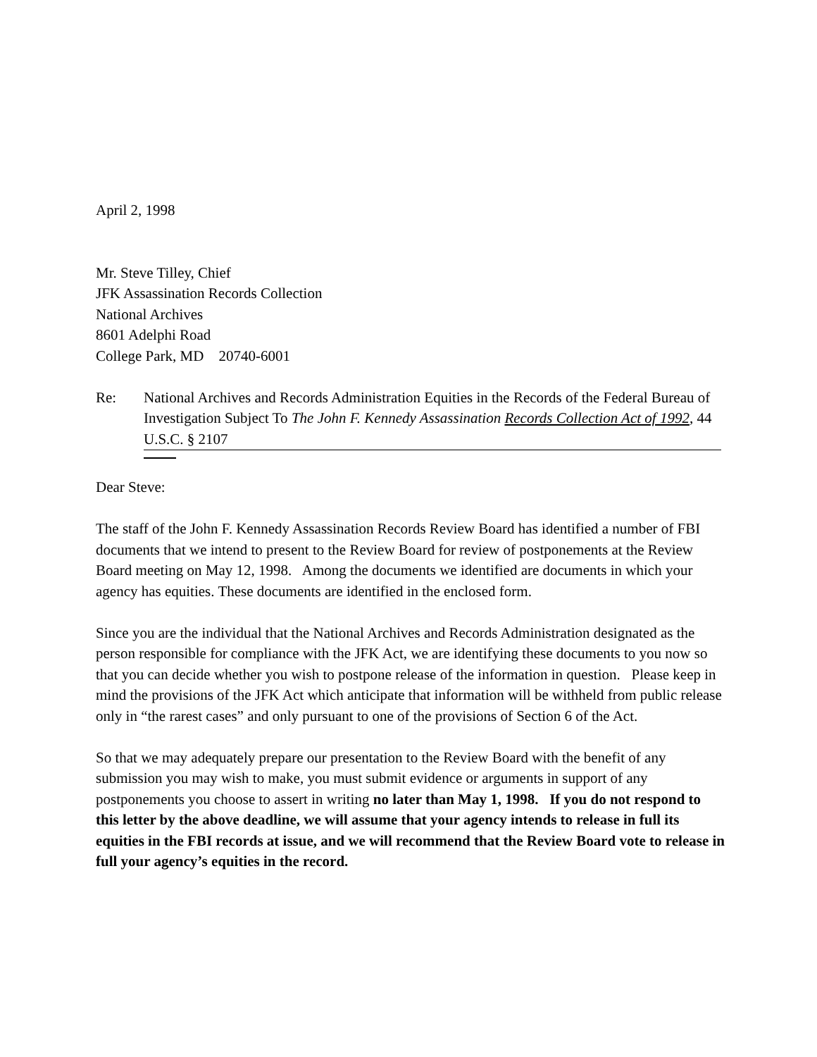April 2, 1998
Mr. Steve Tilley, Chief
JFK Assassination Records Collection
National Archives
8601 Adelphi Road
College Park, MD 20740-6001
Re: National Archives and Records Administration Equities in the Records of the Federal Bureau of Investigation Subject To The John F. Kennedy Assassination Records Collection Act of 1992, 44 U.S.C. § 2107
Dear Steve:
The staff of the John F. Kennedy Assassination Records Review Board has identified a number of FBI documents that we intend to present to the Review Board for review of postponements at the Review Board meeting on May 12, 1998. Among the documents we identified are documents in which your agency has equities. These documents are identified in the enclosed form.
Since you are the individual that the National Archives and Records Administration designated as the person responsible for compliance with the JFK Act, we are identifying these documents to you now so that you can decide whether you wish to postpone release of the information in question. Please keep in mind the provisions of the JFK Act which anticipate that information will be withheld from public release only in “the rarest cases” and only pursuant to one of the provisions of Section 6 of the Act.
So that we may adequately prepare our presentation to the Review Board with the benefit of any submission you may wish to make, you must submit evidence or arguments in support of any postponements you choose to assert in writing no later than May 1, 1998. If you do not respond to this letter by the above deadline, we will assume that your agency intends to release in full its equities in the FBI records at issue, and we will recommend that the Review Board vote to release in full your agency’s equities in the record.